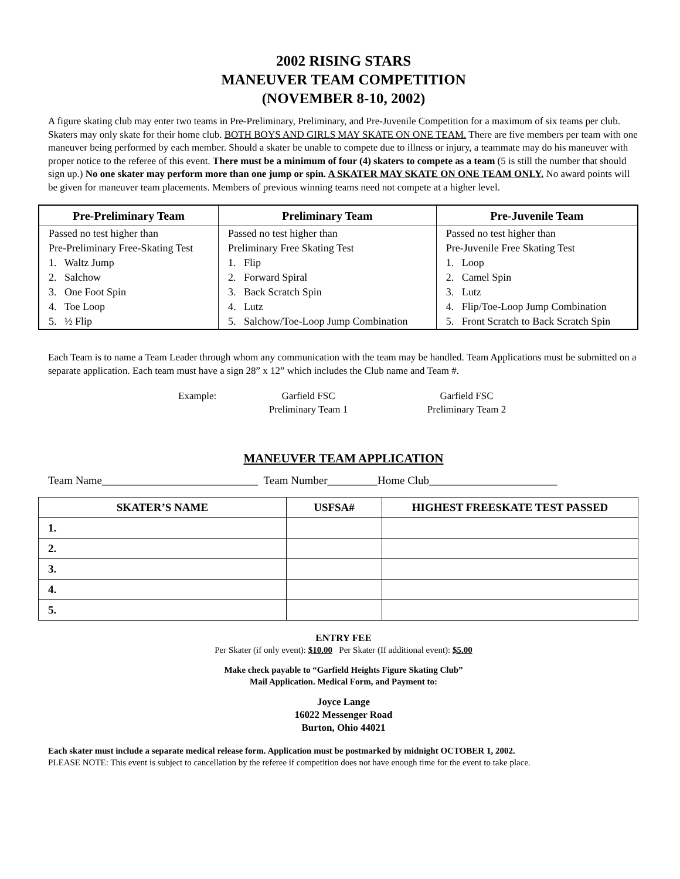2002 RISING STARS
MANEUVER TEAM COMPETITION
(NOVEMBER 8-10, 2002)
A figure skating club may enter two teams in Pre-Preliminary, Preliminary, and Pre-Juvenile Competition for a maximum of six teams per club. Skaters may only skate for their home club. BOTH BOYS AND GIRLS MAY SKATE ON ONE TEAM. There are five members per team with one maneuver being performed by each member. Should a skater be unable to compete due to illness or injury, a teammate may do his maneuver with proper notice to the referee of this event. There must be a minimum of four (4) skaters to compete as a team (5 is still the number that should sign up.) No one skater may perform more than one jump or spin. A SKATER MAY SKATE ON ONE TEAM ONLY. No award points will be given for maneuver team placements. Members of previous winning teams need not compete at a higher level.
| Pre-Preliminary Team | Preliminary Team | Pre-Juvenile Team |
| --- | --- | --- |
| Passed no test higher than | Passed no test higher than | Passed no test higher than |
| Pre-Preliminary Free-Skating Test | Preliminary Free Skating Test | Pre-Juvenile Free Skating Test |
| 1. Waltz Jump | 1. Flip | 1. Loop |
| 2. Salchow | 2. Forward Spiral | 2. Camel Spin |
| 3. One Foot Spin | 3. Back Scratch Spin | 3. Lutz |
| 4. Toe Loop | 4. Lutz | 4. Flip/Toe-Loop Jump Combination |
| 5. ½ Flip | 5. Salchow/Toe-Loop Jump Combination | 5. Front Scratch to Back Scratch Spin |
Each Team is to name a Team Leader through whom any communication with the team may be handled. Team Applications must be submitted on a separate application. Each team must have a sign 28” x 12” which includes the Club name and Team #.
Example: Garfield FSC
Preliminary Team 1
Garfield FSC
Preliminary Team 2
MANEUVER TEAM APPLICATION
Team Name____________________________ Team Number_________Home Club_______________________
| SKATER’S NAME | USFSA# | HIGHEST FREESKATE TEST PASSED |
| --- | --- | --- |
| 1. | | |
| 2. | | |
| 3. | | |
| 4. | | |
| 5. | | |
ENTRY FEE
Per Skater (if only event): $10.00 Per Skater (If additional event): $5.00
Make check payable to “Garfield Heights Figure Skating Club”
Mail Application. Medical Form, and Payment to:
Joyce Lange
16022 Messenger Road
Burton, Ohio 44021
Each skater must include a separate medical release form. Application must be postmarked by midnight OCTOBER 1, 2002.
PLEASE NOTE: This event is subject to cancellation by the referee if competition does not have enough time for the event to take place.